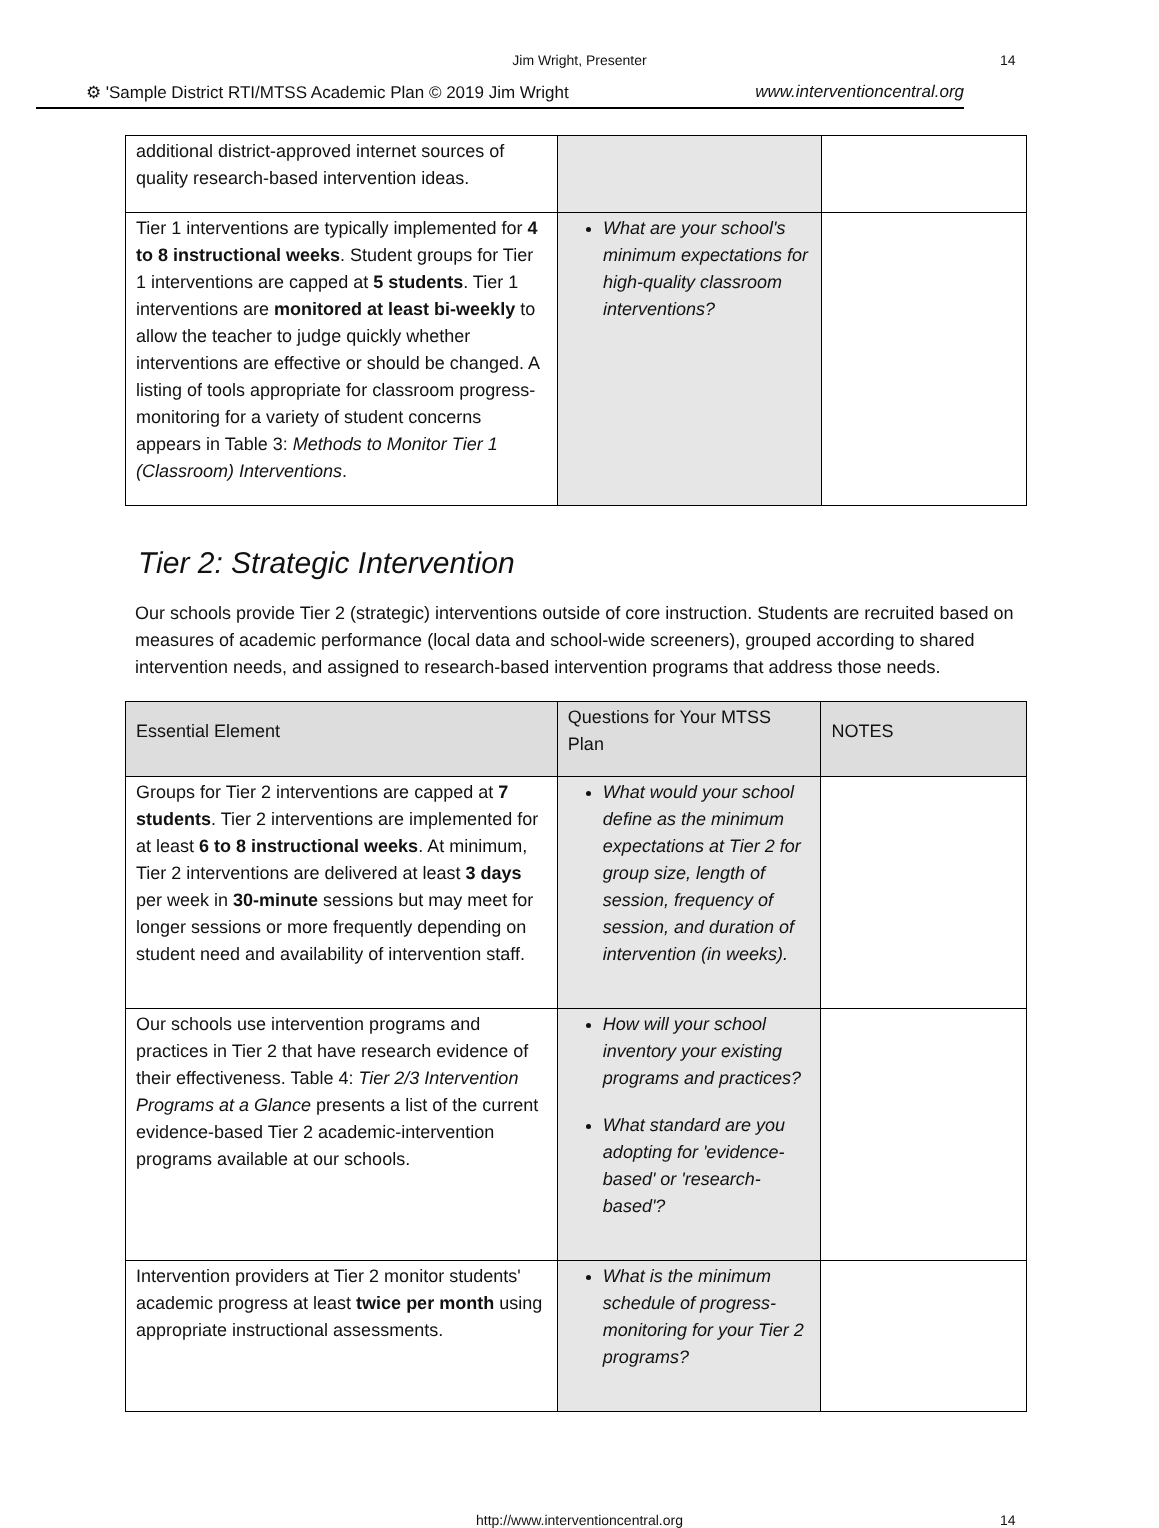Jim Wright, Presenter 14
⚙ 'Sample District RTI/MTSS Academic Plan © 2019 Jim Wright www.interventioncentral.org
| additional district-approved internet sources of quality research-based intervention ideas. | | |
| Tier 1 interventions are typically implemented for 4 to 8 instructional weeks . Student groups for Tier 1 interventions are capped at 5 students . Tier 1 interventions are monitored at least bi-weekly to allow the teacher to judge quickly whether interventions are effective or should be changed. A listing of tools appropriate for classroom progress-monitoring for a variety of student concerns appears in Table 3: Methods to Monitor Tier 1 (Classroom) Interventions . | What are your school's minimum expectations for high-quality classroom interventions? | |
Tier 2: Strategic Intervention
Our schools provide Tier 2 (strategic) interventions outside of core instruction. Students are recruited based on measures of academic performance (local data and school-wide screeners), grouped according to shared intervention needs, and assigned to research-based intervention programs that address those needs.
| Essential Element | Questions for Your MTSS Plan | NOTES |
| --- | --- | --- |
| Groups for Tier 2 interventions are capped at 7 students . Tier 2 interventions are implemented for at least 6 to 8 instructional weeks . At minimum, Tier 2 interventions are delivered at least 3 days per week in 30-minute sessions but may meet for longer sessions or more frequently depending on student need and availability of intervention staff. | What would your school define as the minimum expectations at Tier 2 for group size, length of session, frequency of session, and duration of intervention (in weeks). | |
| Our schools use intervention programs and practices in Tier 2 that have research evidence of their effectiveness. Table 4: Tier 2/3 Intervention Programs at a Glance presents a list of the current evidence-based Tier 2 academic-intervention programs available at our schools. | How will your school inventory your existing programs and practices? What standard are you adopting for 'evidence-based' or 'research-based'? | |
| Intervention providers at Tier 2 monitor students' academic progress at least twice per month using appropriate instructional assessments. | What is the minimum schedule of progress-monitoring for your Tier 2 programs? | |
http://www.interventioncentral.org 14